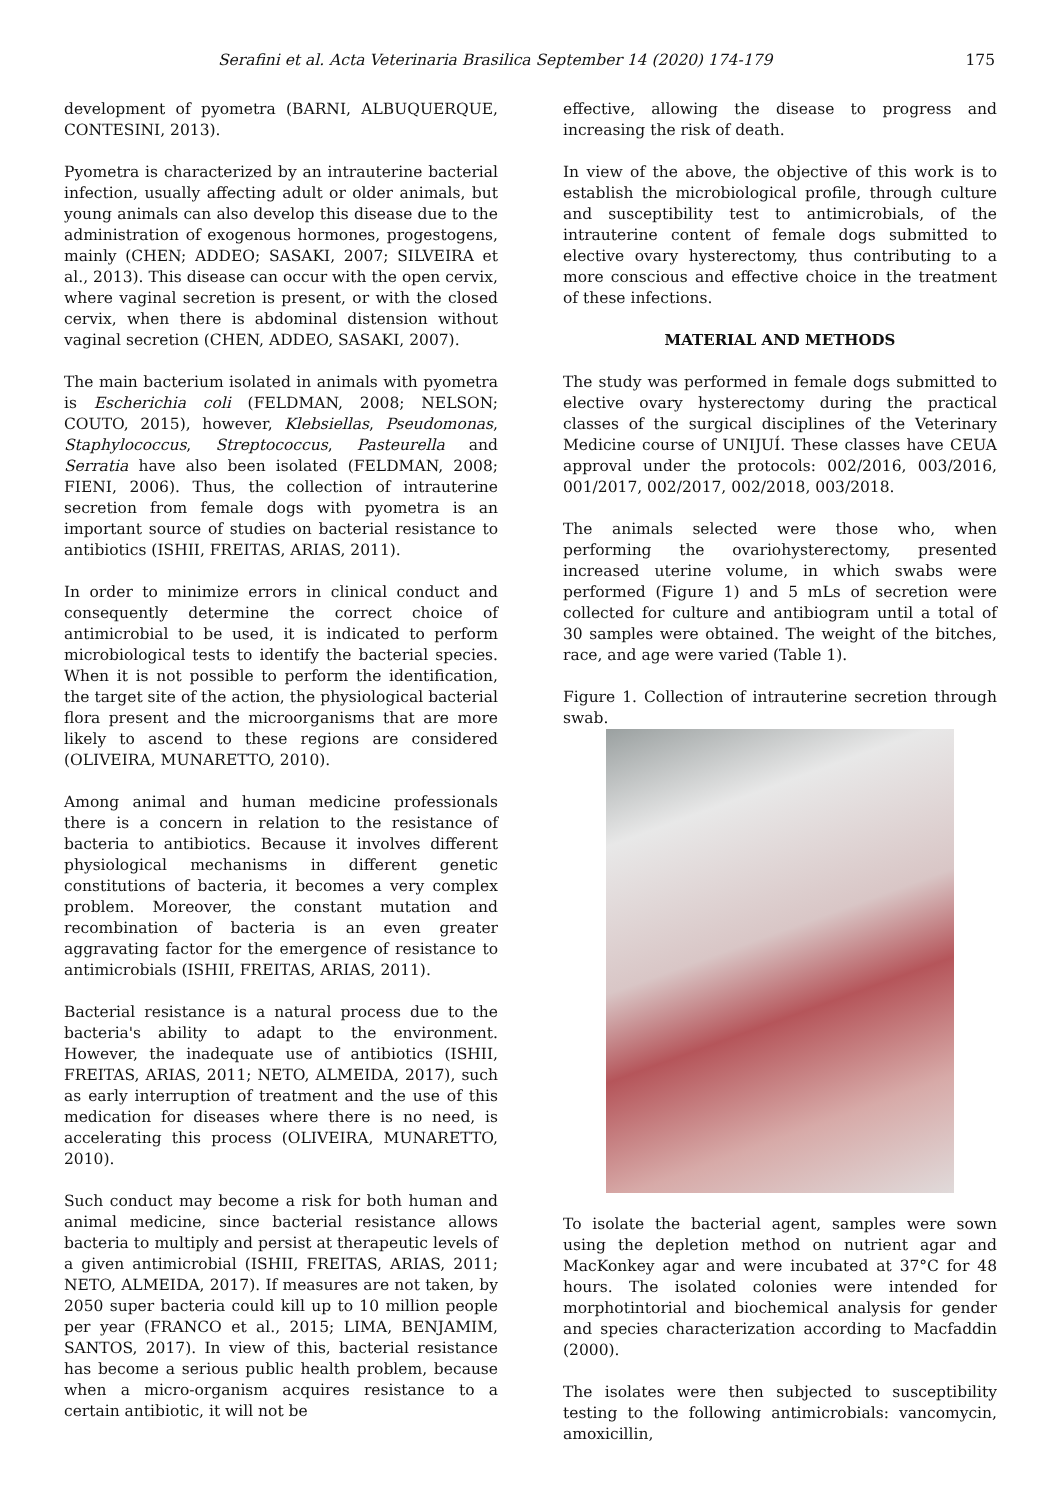Serafini et al. Acta Veterinaria Brasilica September 14 (2020) 174-179 175
development of pyometra (BARNI, ALBUQUERQUE, CONTESINI, 2013).
Pyometra is characterized by an intrauterine bacterial infection, usually affecting adult or older animals, but young animals can also develop this disease due to the administration of exogenous hormones, progestogens, mainly (CHEN; ADDEO; SASAKI, 2007; SILVEIRA et al., 2013). This disease can occur with the open cervix, where vaginal secretion is present, or with the closed cervix, when there is abdominal distension without vaginal secretion (CHEN, ADDEO, SASAKI, 2007).
The main bacterium isolated in animals with pyometra is Escherichia coli (FELDMAN, 2008; NELSON; COUTO, 2015), however, Klebsiellas, Pseudomonas, Staphylococcus, Streptococcus, Pasteurella and Serratia have also been isolated (FELDMAN, 2008; FIENI, 2006). Thus, the collection of intrauterine secretion from female dogs with pyometra is an important source of studies on bacterial resistance to antibiotics (ISHII, FREITAS, ARIAS, 2011).
In order to minimize errors in clinical conduct and consequently determine the correct choice of antimicrobial to be used, it is indicated to perform microbiological tests to identify the bacterial species. When it is not possible to perform the identification, the target site of the action, the physiological bacterial flora present and the microorganisms that are more likely to ascend to these regions are considered (OLIVEIRA, MUNARETTO, 2010).
Among animal and human medicine professionals there is a concern in relation to the resistance of bacteria to antibiotics. Because it involves different physiological mechanisms in different genetic constitutions of bacteria, it becomes a very complex problem. Moreover, the constant mutation and recombination of bacteria is an even greater aggravating factor for the emergence of resistance to antimicrobials (ISHII, FREITAS, ARIAS, 2011).
Bacterial resistance is a natural process due to the bacteria's ability to adapt to the environment. However, the inadequate use of antibiotics (ISHII, FREITAS, ARIAS, 2011; NETO, ALMEIDA, 2017), such as early interruption of treatment and the use of this medication for diseases where there is no need, is accelerating this process (OLIVEIRA, MUNARETTO, 2010).
Such conduct may become a risk for both human and animal medicine, since bacterial resistance allows bacteria to multiply and persist at therapeutic levels of a given antimicrobial (ISHII, FREITAS, ARIAS, 2011; NETO, ALMEIDA, 2017). If measures are not taken, by 2050 super bacteria could kill up to 10 million people per year (FRANCO et al., 2015; LIMA, BENJAMIM, SANTOS, 2017). In view of this, bacterial resistance has become a serious public health problem, because when a micro-organism acquires resistance to a certain antibiotic, it will not be
effective, allowing the disease to progress and increasing the risk of death.
In view of the above, the objective of this work is to establish the microbiological profile, through culture and susceptibility test to antimicrobials, of the intrauterine content of female dogs submitted to elective ovary hysterectomy, thus contributing to a more conscious and effective choice in the treatment of these infections.
MATERIAL AND METHODS
The study was performed in female dogs submitted to elective ovary hysterectomy during the practical classes of the surgical disciplines of the Veterinary Medicine course of UNIJUÍ. These classes have CEUA approval under the protocols: 002/2016, 003/2016, 001/2017, 002/2017, 002/2018, 003/2018.
The animals selected were those who, when performing the ovariohysterectomy, presented increased uterine volume, in which swabs were performed (Figure 1) and 5 mLs of secretion were collected for culture and antibiogram until a total of 30 samples were obtained. The weight of the bitches, race, and age were varied (Table 1).
Figure 1. Collection of intrauterine secretion through swab.
To isolate the bacterial agent, samples were sown using the depletion method on nutrient agar and MacKonkey agar and were incubated at 37°C for 48 hours. The isolated colonies were intended for morphotintorial and biochemical analysis for gender and species characterization according to Macfaddin (2000).
The isolates were then subjected to susceptibility testing to the following antimicrobials: vancomycin, amoxicillin,